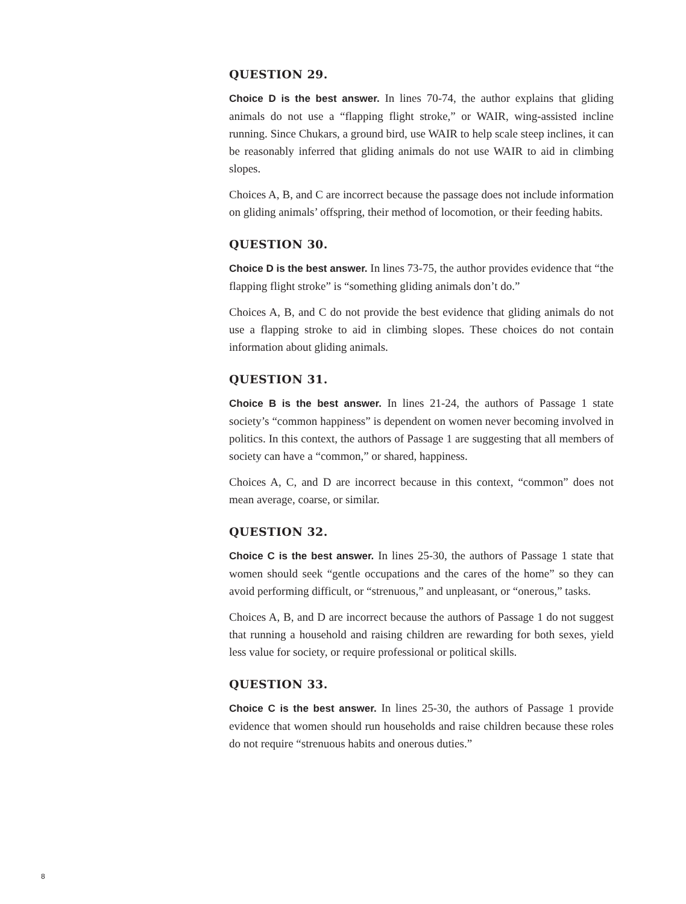QUESTION 29.
Choice D is the best answer. In lines 70-74, the author explains that gliding animals do not use a “flapping flight stroke,” or WAIR, wing-assisted incline running. Since Chukars, a ground bird, use WAIR to help scale steep inclines, it can be reasonably inferred that gliding animals do not use WAIR to aid in climbing slopes.
Choices A, B, and C are incorrect because the passage does not include information on gliding animals’ offspring, their method of locomotion, or their feeding habits.
QUESTION 30.
Choice D is the best answer. In lines 73-75, the author provides evidence that “the flapping flight stroke” is “something gliding animals don’t do.”
Choices A, B, and C do not provide the best evidence that gliding animals do not use a flapping stroke to aid in climbing slopes. These choices do not contain information about gliding animals.
QUESTION 31.
Choice B is the best answer. In lines 21-24, the authors of Passage 1 state society’s “common happiness” is dependent on women never becoming involved in politics. In this context, the authors of Passage 1 are suggesting that all members of society can have a “common,” or shared, happiness.
Choices A, C, and D are incorrect because in this context, “common” does not mean average, coarse, or similar.
QUESTION 32.
Choice C is the best answer. In lines 25-30, the authors of Passage 1 state that women should seek “gentle occupations and the cares of the home” so they can avoid performing difficult, or “strenuous,” and unpleasant, or “onerous,” tasks.
Choices A, B, and D are incorrect because the authors of Passage 1 do not suggest that running a household and raising children are rewarding for both sexes, yield less value for society, or require professional or political skills.
QUESTION 33.
Choice C is the best answer. In lines 25-30, the authors of Passage 1 provide evidence that women should run households and raise children because these roles do not require “strenuous habits and onerous duties.”
8